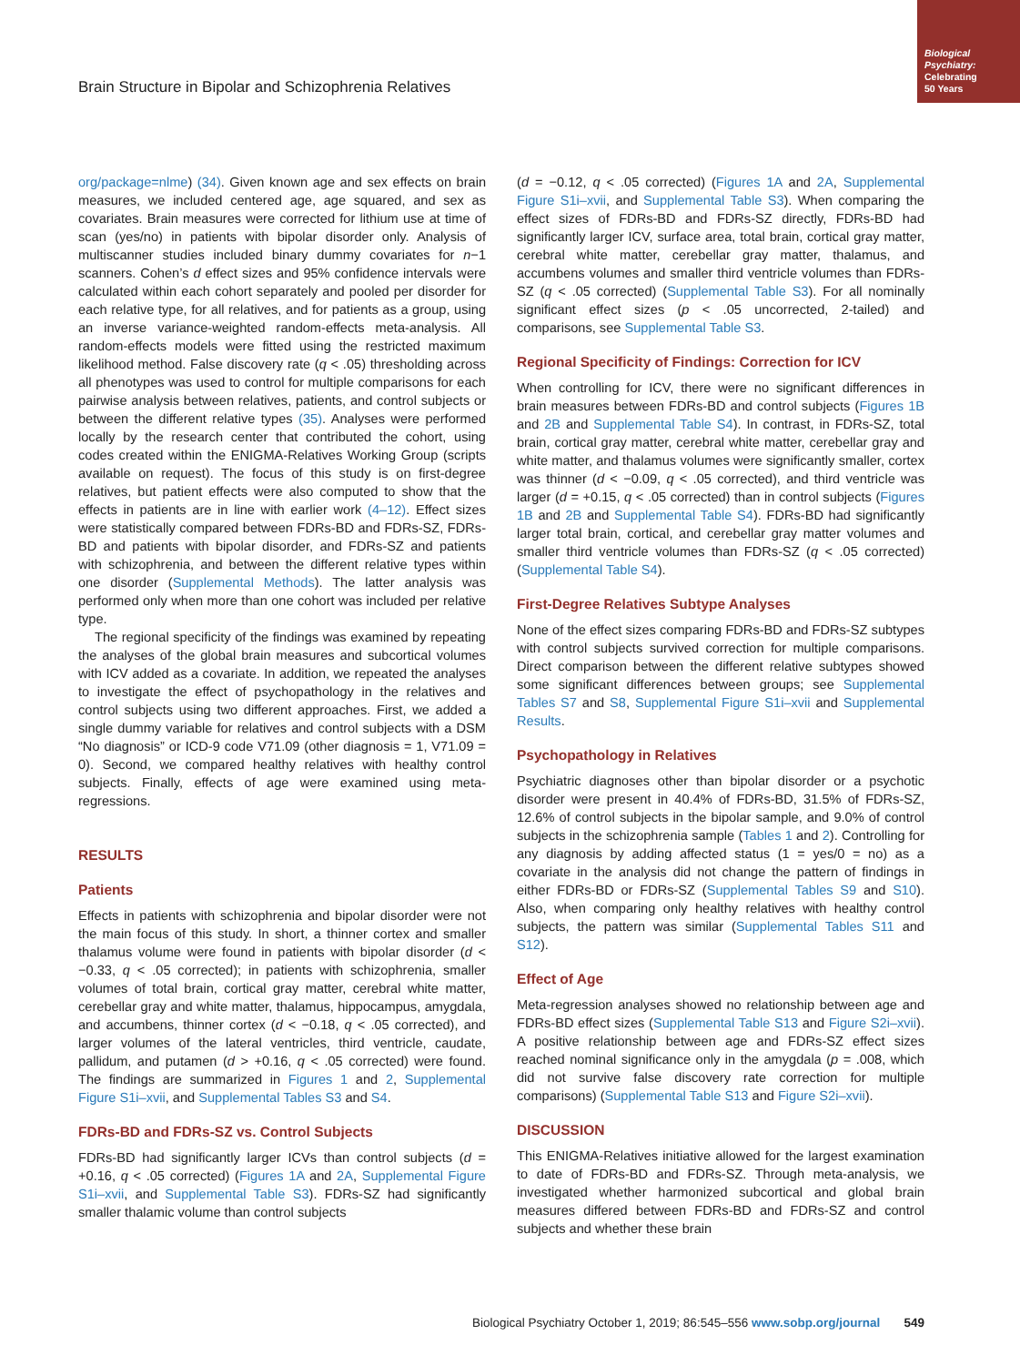Biological Psychiatry:
Celebrating
50 Years
Brain Structure in Bipolar and Schizophrenia Relatives
org/package=nlme) (34). Given known age and sex effects on brain measures, we included centered age, age squared, and sex as covariates. Brain measures were corrected for lithium use at time of scan (yes/no) in patients with bipolar disorder only. Analysis of multiscanner studies included binary dummy covariates for n−1 scanners. Cohen’s d effect sizes and 95% confidence intervals were calculated within each cohort separately and pooled per disorder for each relative type, for all relatives, and for patients as a group, using an inverse variance-weighted random-effects meta-analysis. All random-effects models were fitted using the restricted maximum likelihood method. False discovery rate (q < .05) thresholding across all phenotypes was used to control for multiple comparisons for each pairwise analysis between relatives, patients, and control subjects or between the different relative types (35). Analyses were performed locally by the research center that contributed the cohort, using codes created within the ENIGMA-Relatives Working Group (scripts available on request). The focus of this study is on first-degree relatives, but patient effects were also computed to show that the effects in patients are in line with earlier work (4–12). Effect sizes were statistically compared between FDRs-BD and FDRs-SZ, FDRs-BD and patients with bipolar disorder, and FDRs-SZ and patients with schizophrenia, and between the different relative types within one disorder (Supplemental Methods). The latter analysis was performed only when more than one cohort was included per relative type.
The regional specificity of the findings was examined by repeating the analyses of the global brain measures and subcortical volumes with ICV added as a covariate. In addition, we repeated the analyses to investigate the effect of psychopathology in the relatives and control subjects using two different approaches. First, we added a single dummy variable for relatives and control subjects with a DSM “No diagnosis” or ICD-9 code V71.09 (other diagnosis = 1, V71.09 = 0). Second, we compared healthy relatives with healthy control subjects. Finally, effects of age were examined using meta-regressions.
RESULTS
Patients
Effects in patients with schizophrenia and bipolar disorder were not the main focus of this study. In short, a thinner cortex and smaller thalamus volume were found in patients with bipolar disorder (d < −0.33, q < .05 corrected); in patients with schizophrenia, smaller volumes of total brain, cortical gray matter, cerebral white matter, cerebellar gray and white matter, thalamus, hippocampus, amygdala, and accumbens, thinner cortex (d < −0.18, q < .05 corrected), and larger volumes of the lateral ventricles, third ventricle, caudate, pallidum, and putamen (d > +0.16, q < .05 corrected) were found. The findings are summarized in Figures 1 and 2, Supplemental Figure S1i–xvii, and Supplemental Tables S3 and S4.
FDRs-BD and FDRs-SZ vs. Control Subjects
FDRs-BD had significantly larger ICVs than control subjects (d = +0.16, q < .05 corrected) (Figures 1A and 2A, Supplemental Figure S1i–xvii, and Supplemental Table S3). FDRs-SZ had significantly smaller thalamic volume than control subjects
(d = −0.12, q < .05 corrected) (Figures 1A and 2A, Supplemental Figure S1i–xvii, and Supplemental Table S3). When comparing the effect sizes of FDRs-BD and FDRs-SZ directly, FDRs-BD had significantly larger ICV, surface area, total brain, cortical gray matter, cerebral white matter, cerebellar gray matter, thalamus, and accumbens volumes and smaller third ventricle volumes than FDRs-SZ (q < .05 corrected) (Supplemental Table S3). For all nominally significant effect sizes (p < .05 uncorrected, 2-tailed) and comparisons, see Supplemental Table S3.
Regional Specificity of Findings: Correction for ICV
When controlling for ICV, there were no significant differences in brain measures between FDRs-BD and control subjects (Figures 1B and 2B and Supplemental Table S4). In contrast, in FDRs-SZ, total brain, cortical gray matter, cerebral white matter, cerebellar gray and white matter, and thalamus volumes were significantly smaller, cortex was thinner (d < −0.09, q < .05 corrected), and third ventricle was larger (d = +0.15, q < .05 corrected) than in control subjects (Figures 1B and 2B and Supplemental Table S4). FDRs-BD had significantly larger total brain, cortical, and cerebellar gray matter volumes and smaller third ventricle volumes than FDRs-SZ (q < .05 corrected) (Supplemental Table S4).
First-Degree Relatives Subtype Analyses
None of the effect sizes comparing FDRs-BD and FDRs-SZ subtypes with control subjects survived correction for multiple comparisons. Direct comparison between the different relative subtypes showed some significant differences between groups; see Supplemental Tables S7 and S8, Supplemental Figure S1i–xvii and Supplemental Results.
Psychopathology in Relatives
Psychiatric diagnoses other than bipolar disorder or a psychotic disorder were present in 40.4% of FDRs-BD, 31.5% of FDRs-SZ, 12.6% of control subjects in the bipolar sample, and 9.0% of control subjects in the schizophrenia sample (Tables 1 and 2). Controlling for any diagnosis by adding affected status (1 = yes/0 = no) as a covariate in the analysis did not change the pattern of findings in either FDRs-BD or FDRs-SZ (Supplemental Tables S9 and S10). Also, when comparing only healthy relatives with healthy control subjects, the pattern was similar (Supplemental Tables S11 and S12).
Effect of Age
Meta-regression analyses showed no relationship between age and FDRs-BD effect sizes (Supplemental Table S13 and Figure S2i–xvii). A positive relationship between age and FDRs-SZ effect sizes reached nominal significance only in the amygdala (p = .008, which did not survive false discovery rate correction for multiple comparisons) (Supplemental Table S13 and Figure S2i–xvii).
DISCUSSION
This ENIGMA-Relatives initiative allowed for the largest examination to date of FDRs-BD and FDRs-SZ. Through meta-analysis, we investigated whether harmonized subcortical and global brain measures differed between FDRs-BD and FDRs-SZ and control subjects and whether these brain
Biological Psychiatry October 1, 2019; 86:545–556 www.sobp.org/journal 549